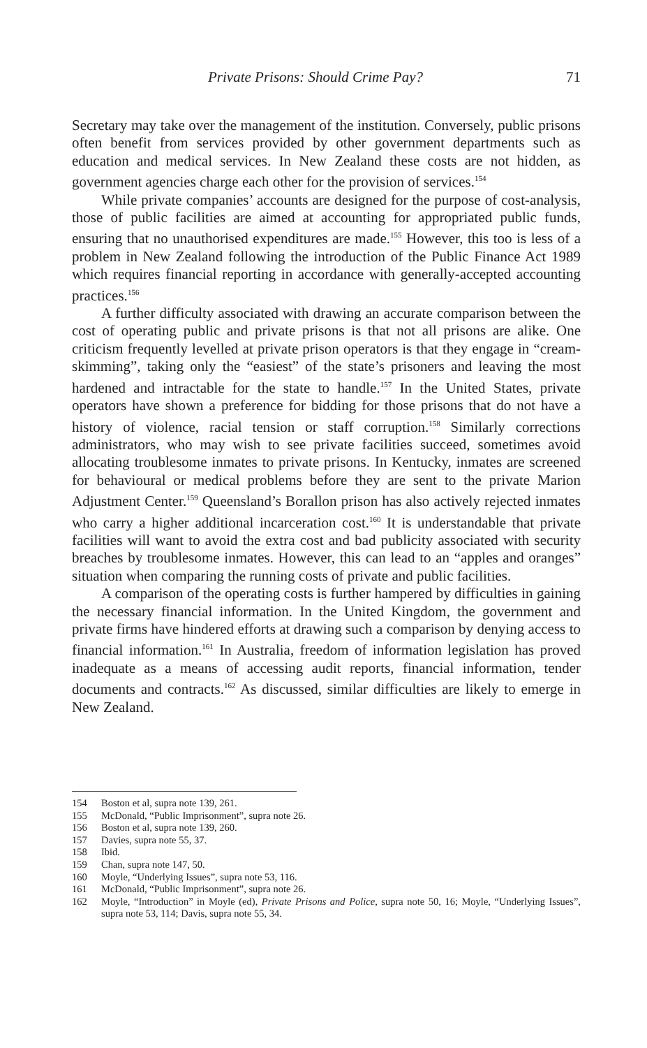Private Prisons: Should Crime Pay? 71
Secretary may take over the management of the institution. Conversely, public prisons often benefit from services provided by other government departments such as education and medical services. In New Zealand these costs are not hidden, as government agencies charge each other for the provision of services.<sup>154</sup>
While private companies’ accounts are designed for the purpose of cost-analysis, those of public facilities are aimed at accounting for appropriated public funds, ensuring that no unauthorised expenditures are made.<sup>155</sup> However, this too is less of a problem in New Zealand following the introduction of the Public Finance Act 1989 which requires financial reporting in accordance with generally-accepted accounting practices.<sup>156</sup>
A further difficulty associated with drawing an accurate comparison between the cost of operating public and private prisons is that not all prisons are alike. One criticism frequently levelled at private prison operators is that they engage in “cream-skimming”, taking only the “easiest” of the state’s prisoners and leaving the most hardened and intractable for the state to handle.<sup>157</sup> In the United States, private operators have shown a preference for bidding for those prisons that do not have a history of violence, racial tension or staff corruption.<sup>158</sup> Similarly corrections administrators, who may wish to see private facilities succeed, sometimes avoid allocating troublesome inmates to private prisons. In Kentucky, inmates are screened for behavioural or medical problems before they are sent to the private Marion Adjustment Center.<sup>159</sup> Queensland’s Borallon prison has also actively rejected inmates who carry a higher additional incarceration cost.<sup>160</sup> It is understandable that private facilities will want to avoid the extra cost and bad publicity associated with security breaches by troublesome inmates. However, this can lead to an “apples and oranges” situation when comparing the running costs of private and public facilities.
A comparison of the operating costs is further hampered by difficulties in gaining the necessary financial information. In the United Kingdom, the government and private firms have hindered efforts at drawing such a comparison by denying access to financial information.<sup>161</sup> In Australia, freedom of information legislation has proved inadequate as a means of accessing audit reports, financial information, tender documents and contracts.<sup>162</sup> As discussed, similar difficulties are likely to emerge in New Zealand.
154 Boston et al, supra note 139, 261.
155 McDonald, “Public Imprisonment”, supra note 26.
156 Boston et al, supra note 139, 260.
157 Davies, supra note 55, 37.
158 Ibid.
159 Chan, supra note 147, 50.
160 Moyle, “Underlying Issues”, supra note 53, 116.
161 McDonald, “Public Imprisonment”, supra note 26.
162 Moyle, “Introduction” in Moyle (ed), Private Prisons and Police, supra note 50, 16; Moyle, “Underlying Issues”, supra note 53, 114; Davis, supra note 55, 34.